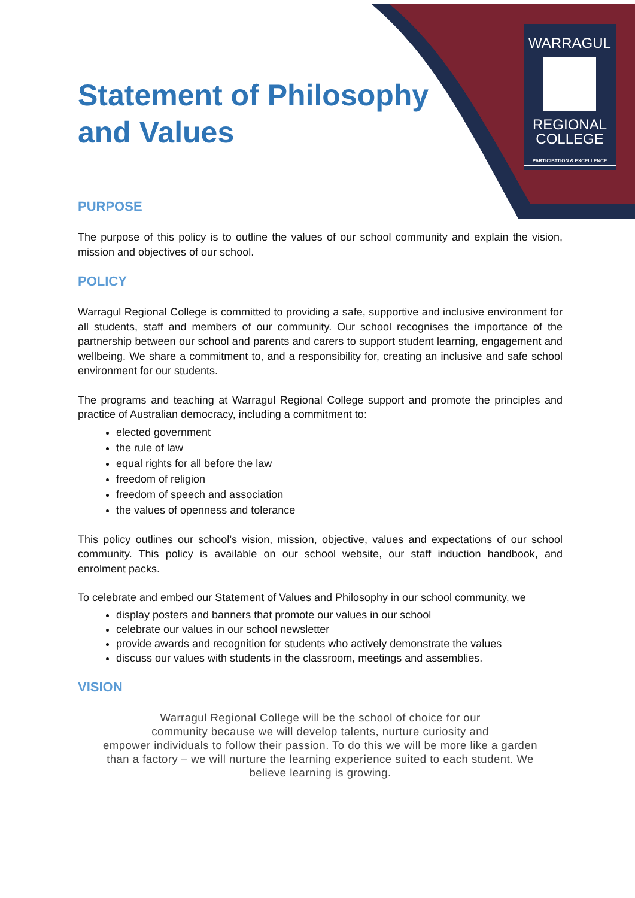WARRAGUL
REGIONAL
COLLEGE
PARTICIPATION & EXCELLENCE
Statement of Philosophy and Values
PURPOSE
The purpose of this policy is to outline the values of our school community and explain the vision, mission and objectives of our school.
POLICY
Warragul Regional College is committed to providing a safe, supportive and inclusive environment for all students, staff and members of our community. Our school recognises the importance of the partnership between our school and parents and carers to support student learning, engagement and wellbeing. We share a commitment to, and a responsibility for, creating an inclusive and safe school environment for our students.
The programs and teaching at Warragul Regional College support and promote the principles and practice of Australian democracy, including a commitment to:
elected government
the rule of law
equal rights for all before the law
freedom of religion
freedom of speech and association
the values of openness and tolerance
This policy outlines our school’s vision, mission, objective, values and expectations of our school community. This policy is available on our school website, our staff induction handbook, and enrolment packs.
To celebrate and embed our Statement of Values and Philosophy in our school community, we
display posters and banners that promote our values in our school
celebrate our values in our school newsletter
provide awards and recognition for students who actively demonstrate the values
discuss our values with students in the classroom, meetings and assemblies.
VISION
Warragul Regional College will be the school of choice for our
community because we will develop talents, nurture curiosity and
empower individuals to follow their passion. To do this we will be more like a garden
than a factory – we will nurture the learning experience suited to each student. We
believe learning is growing.